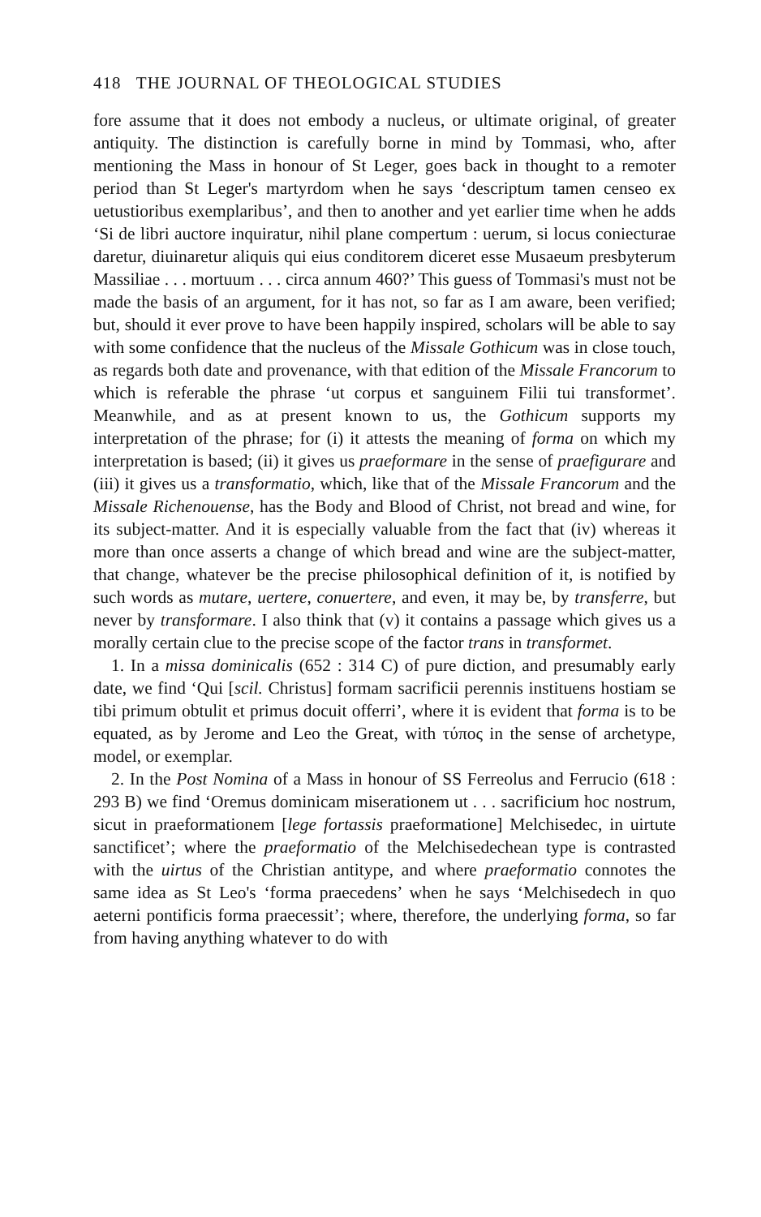418 THE JOURNAL OF THEOLOGICAL STUDIES
fore assume that it does not embody a nucleus, or ultimate original, of greater antiquity. The distinction is carefully borne in mind by Tommasi, who, after mentioning the Mass in honour of St Leger, goes back in thought to a remoter period than St Leger's martyrdom when he says ‘descriptum tamen censeo ex uetustioribus exemplaribus’, and then to another and yet earlier time when he adds ‘Si de libri auctore inquiratur, nihil plane compertum : uerum, si locus coniecturae daretur, diuinaretur aliquis qui eius conditorem diceret esse Musaeum presbyterum Massiliae . . . mortuum . . . circa annum 460?’ This guess of Tommasi's must not be made the basis of an argument, for it has not, so far as I am aware, been verified; but, should it ever prove to have been happily inspired, scholars will be able to say with some confidence that the nucleus of the Missale Gothicum was in close touch, as regards both date and provenance, with that edition of the Missale Francorum to which is referable the phrase ‘ut corpus et sanguinem Filii tui transformet’. Meanwhile, and as at present known to us, the Gothicum supports my interpretation of the phrase; for (i) it attests the meaning of forma on which my interpretation is based; (ii) it gives us praeformare in the sense of praefigurare and (iii) it gives us a transformatio, which, like that of the Missale Francorum and the Missale Richenouense, has the Body and Blood of Christ, not bread and wine, for its subject-matter. And it is especially valuable from the fact that (iv) whereas it more than once asserts a change of which bread and wine are the subject-matter, that change, whatever be the precise philosophical definition of it, is notified by such words as mutare, uertere, conuertere, and even, it may be, by transferre, but never by transformare. I also think that (v) it contains a passage which gives us a morally certain clue to the precise scope of the factor trans in transformet.
1. In a missa dominicalis (652 : 314 C) of pure diction, and presumably early date, we find ‘Qui [scil. Christus] formam sacrificii perennis instituens hostiam se tibi primum obtulit et primus docuit offerri’, where it is evident that forma is to be equated, as by Jerome and Leo the Great, with τύπος in the sense of archetype, model, or exemplar.
2. In the Post Nomina of a Mass in honour of SS Ferreolus and Ferrucio (618 : 293 B) we find ‘Oremus dominicam miserationem ut . . . sacrificium hoc nostrum, sicut in praeformationem [lege fortassis praeformatione] Melchisedec, in uirtute sanctificet’; where the praeformatio of the Melchisedechean type is contrasted with the uirtus of the Christian antitype, and where praeformatio connotes the same idea as St Leo's ‘forma praecedens’ when he says ‘Melchisedech in quo aeterni pontificis forma praecessit’; where, therefore, the underlying forma, so far from having anything whatever to do with